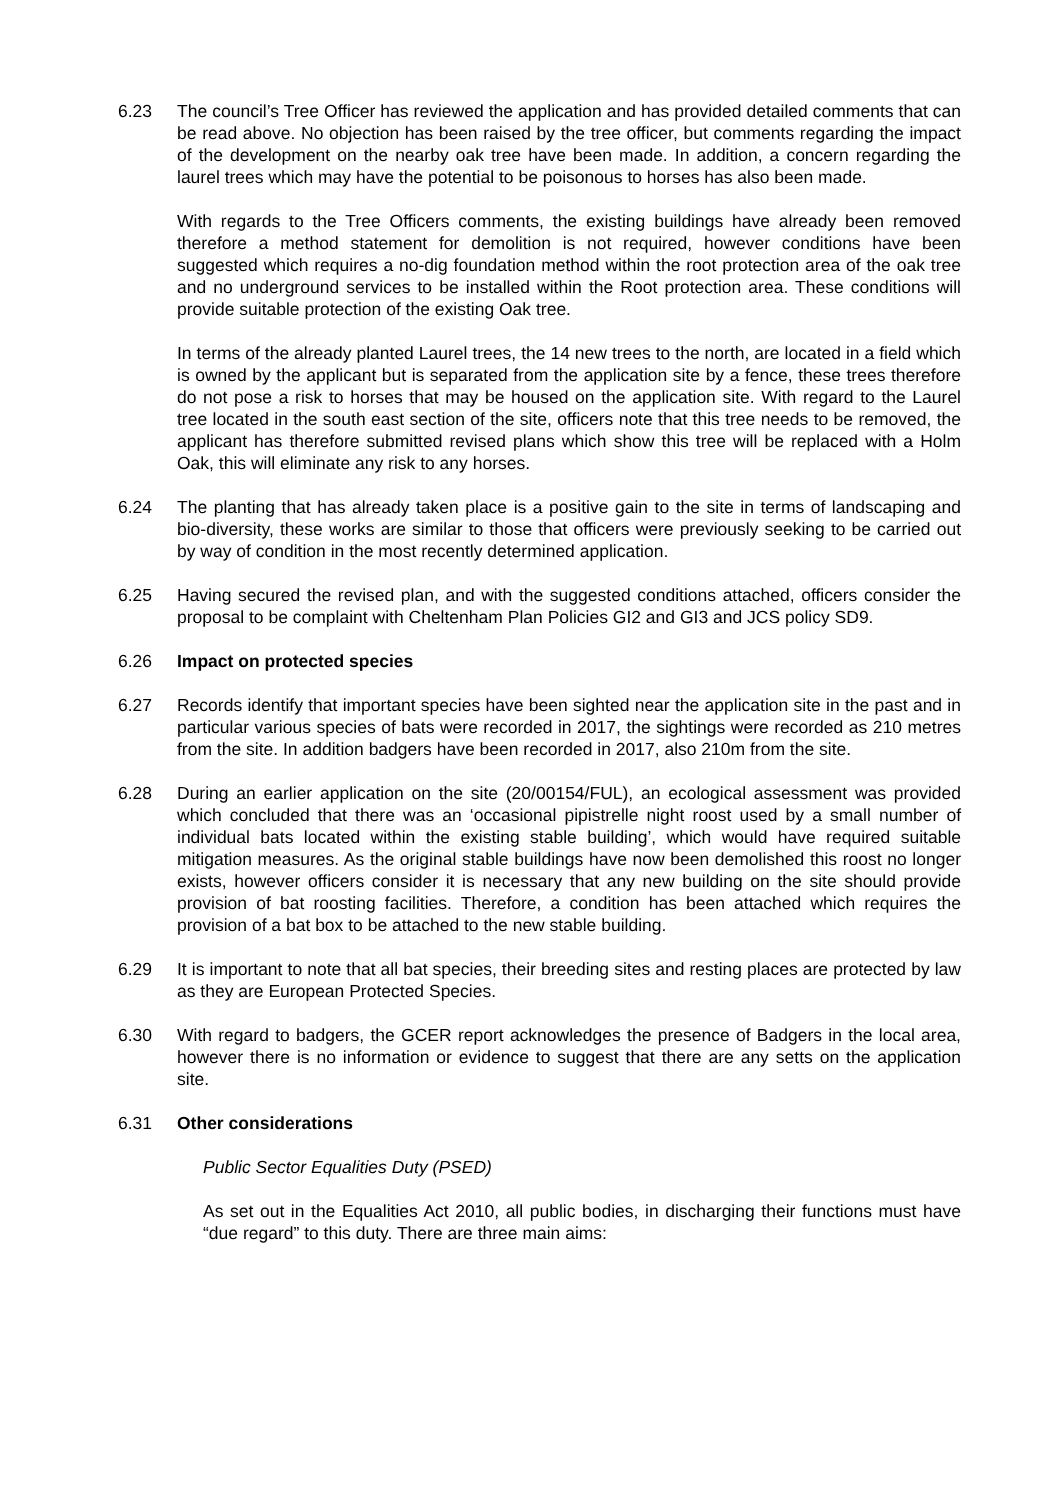6.23 The council’s Tree Officer has reviewed the application and has provided detailed comments that can be read above. No objection has been raised by the tree officer, but comments regarding the impact of the development on the nearby oak tree have been made. In addition, a concern regarding the laurel trees which may have the potential to be poisonous to horses has also been made.
With regards to the Tree Officers comments, the existing buildings have already been removed therefore a method statement for demolition is not required, however conditions have been suggested which requires a no-dig foundation method within the root protection area of the oak tree and no underground services to be installed within the Root protection area. These conditions will provide suitable protection of the existing Oak tree.
In terms of the already planted Laurel trees, the 14 new trees to the north, are located in a field which is owned by the applicant but is separated from the application site by a fence, these trees therefore do not pose a risk to horses that may be housed on the application site. With regard to the Laurel tree located in the south east section of the site, officers note that this tree needs to be removed, the applicant has therefore submitted revised plans which show this tree will be replaced with a Holm Oak, this will eliminate any risk to any horses.
6.24 The planting that has already taken place is a positive gain to the site in terms of landscaping and bio-diversity, these works are similar to those that officers were previously seeking to be carried out by way of condition in the most recently determined application.
6.25 Having secured the revised plan, and with the suggested conditions attached, officers consider the proposal to be complaint with Cheltenham Plan Policies GI2 and GI3 and JCS policy SD9.
6.26 Impact on protected species
6.27 Records identify that important species have been sighted near the application site in the past and in particular various species of bats were recorded in 2017, the sightings were recorded as 210 metres from the site. In addition badgers have been recorded in 2017, also 210m from the site.
6.28 During an earlier application on the site (20/00154/FUL), an ecological assessment was provided which concluded that there was an ‘occasional pipistrelle night roost used by a small number of individual bats located within the existing stable building’, which would have required suitable mitigation measures. As the original stable buildings have now been demolished this roost no longer exists, however officers consider it is necessary that any new building on the site should provide provision of bat roosting facilities. Therefore, a condition has been attached which requires the provision of a bat box to be attached to the new stable building.
6.29 It is important to note that all bat species, their breeding sites and resting places are protected by law as they are European Protected Species.
6.30 With regard to badgers, the GCER report acknowledges the presence of Badgers in the local area, however there is no information or evidence to suggest that there are any setts on the application site.
6.31 Other considerations
Public Sector Equalities Duty (PSED)
As set out in the Equalities Act 2010, all public bodies, in discharging their functions must have “due regard” to this duty. There are three main aims: